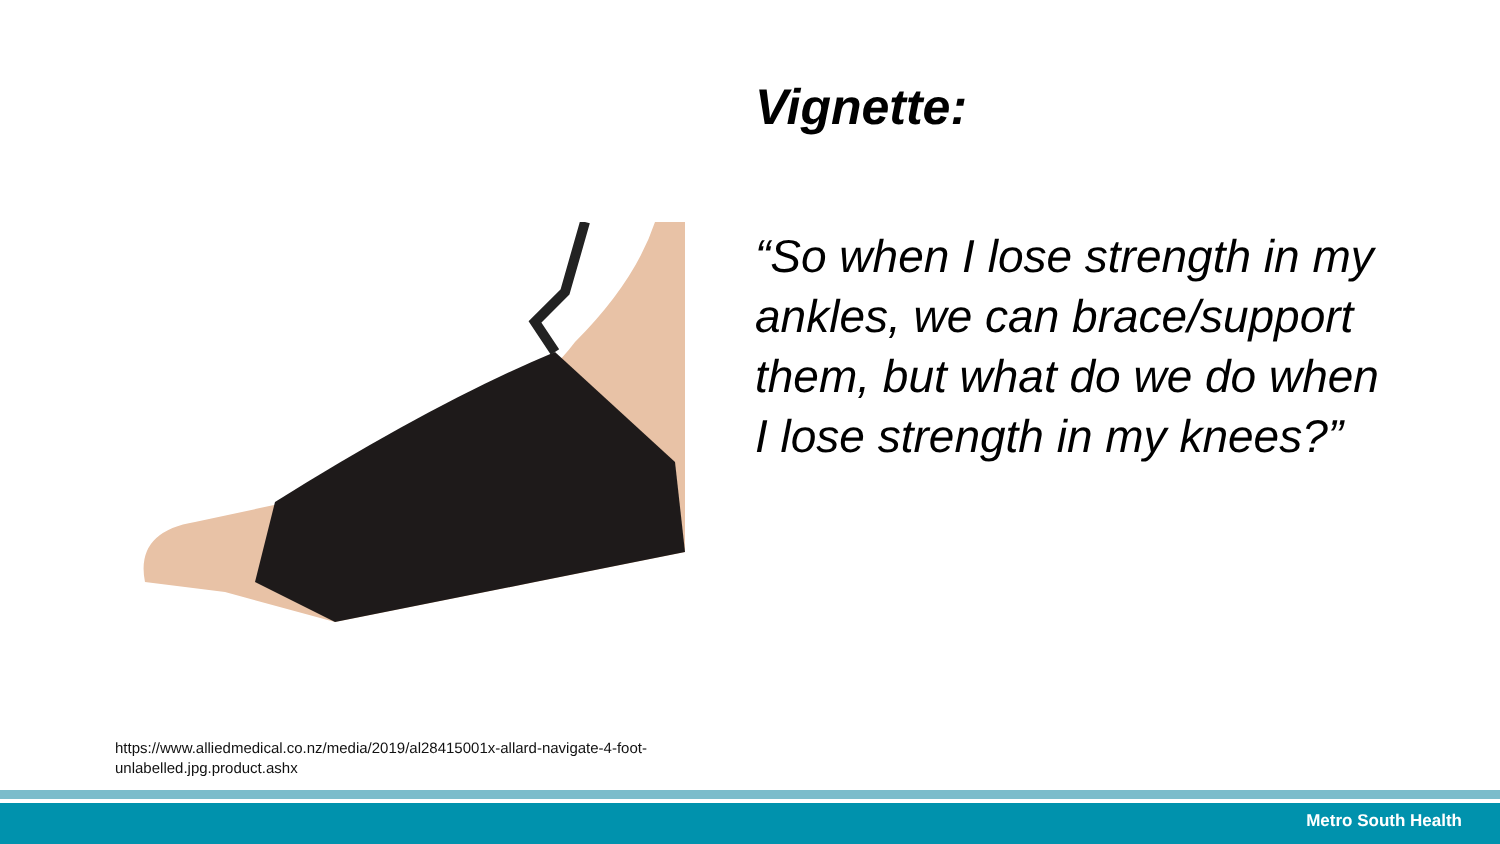Vignette:
“So when I lose strength in my ankles, we can brace/support them, but what do we do when I lose strength in my knees?”
https://www.alliedmedical.co.nz/media/2019/al28415001x-allard-navigate-4-foot-
unlabelled.jpg.product.ashx
Metro South Health